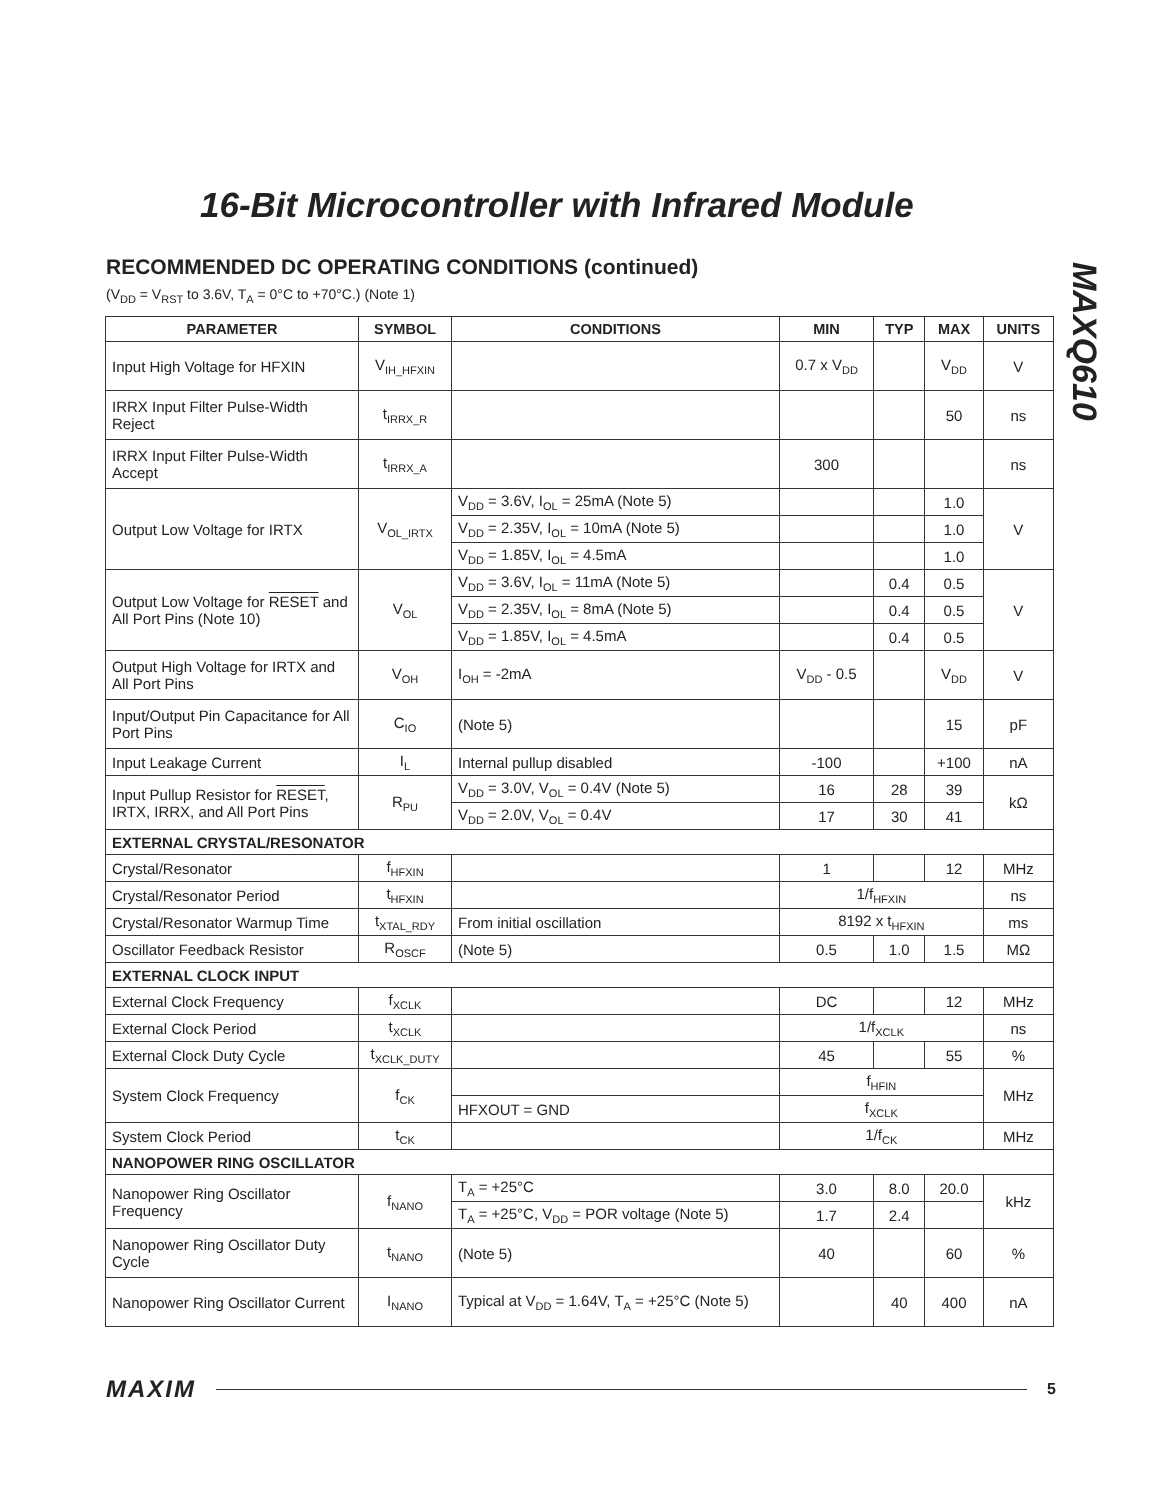16-Bit Microcontroller with Infrared Module
MAXQ610
RECOMMENDED DC OPERATING CONDITIONS (continued)
(V<sub>DD</sub> = V<sub>RST</sub> to 3.6V, T<sub>A</sub> = 0°C to +70°C.) (Note 1)
| PARAMETER | SYMBOL | CONDITIONS | MIN | TYP | MAX | UNITS |
| --- | --- | --- | --- | --- | --- | --- |
| Input High Voltage for HFXIN | V<sub>IH_HFXIN</sub> | | 0.7 x V<sub>DD</sub> | | V<sub>DD</sub> | V |
| IRRX Input Filter Pulse-Width Reject | t<sub>IRRX_R</sub> | | | | 50 | ns |
| IRRX Input Filter Pulse-Width Accept | t<sub>IRRX_A</sub> | | 300 | | | ns |
| Output Low Voltage for IRTX | V<sub>OL_IRTX</sub> | V<sub>DD</sub> = 3.6V, I<sub>OL</sub> = 25mA (Note 5) | | | 1.0 | V |
| | | V<sub>DD</sub> = 2.35V, I<sub>OL</sub> = 10mA (Note 5) | | | 1.0 | |
| | | V<sub>DD</sub> = 1.85V, I<sub>OL</sub> = 4.5mA | | | 1.0 | |
| Output Low Voltage for RESET and All Port Pins (Note 10) | V<sub>OL</sub> | V<sub>DD</sub> = 3.6V, I<sub>OL</sub> = 11mA (Note 5) | | 0.4 | 0.5 | V |
| | | V<sub>DD</sub> = 2.35V, I<sub>OL</sub> = 8mA (Note 5) | | 0.4 | 0.5 | |
| | | V<sub>DD</sub> = 1.85V, I<sub>OL</sub> = 4.5mA | | 0.4 | 0.5 | |
| Output High Voltage for IRTX and All Port Pins | V<sub>OH</sub> | I<sub>OH</sub> = -2mA | V<sub>DD</sub> - 0.5 | | V<sub>DD</sub> | V |
| Input/Output Pin Capacitance for All Port Pins | C<sub>IO</sub> | (Note 5) | | | 15 | pF |
| Input Leakage Current | I<sub>L</sub> | Internal pullup disabled | -100 | | +100 | nA |
| Input Pullup Resistor for RESET , IRTX, IRRX, and All Port Pins | R<sub>PU</sub> | V<sub>DD</sub> = 3.0V, V<sub>OL</sub> = 0.4V (Note 5) | 16 | 28 | 39 | kΩ |
| | | V<sub>DD</sub> = 2.0V, V<sub>OL</sub> = 0.4V | 17 | 30 | 41 | |
| EXTERNAL CRYSTAL/RESONATOR | | | | | | |
| Crystal/Resonator | f<sub>HFXIN</sub> | | 1 | | 12 | MHz |
| Crystal/Resonator Period | t<sub>HFXIN</sub> | | 1/f<sub>HFXIN</sub> | | | ns |
| Crystal/Resonator Warmup Time | t<sub>XTAL_RDY</sub> | From initial oscillation | 8192 x t<sub>HFXIN</sub> | | | ms |
| Oscillator Feedback Resistor | R<sub>OSCF</sub> | (Note 5) | 0.5 | 1.0 | 1.5 | MΩ |
| EXTERNAL CLOCK INPUT | | | | | | |
| External Clock Frequency | f<sub>XCLK</sub> | | DC | | 12 | MHz |
| External Clock Period | t<sub>XCLK</sub> | | 1/f<sub>XCLK</sub> | | | ns |
| External Clock Duty Cycle | t<sub>XCLK_DUTY</sub> | | 45 | | 55 | % |
| System Clock Frequency | f<sub>CK</sub> | | f<sub>HFIN</sub> | | | MHz |
| | | HFXOUT = GND | f<sub>XCLK</sub> | | | |
| System Clock Period | t<sub>CK</sub> | | 1/f<sub>CK</sub> | | | MHz |
| NANOPOWER RING OSCILLATOR | | | | | | |
| Nanopower Ring Oscillator Frequency | f<sub>NANO</sub> | T<sub>A</sub> = +25°C | 3.0 | 8.0 | 20.0 | kHz |
| | | T<sub>A</sub> = +25°C, V<sub>DD</sub> = POR voltage (Note 5) | 1.7 | 2.4 | | |
| Nanopower Ring Oscillator Duty Cycle | t<sub>NANO</sub> | (Note 5) | 40 | | 60 | % |
| Nanopower Ring Oscillator Current | I<sub>NANO</sub> | Typical at V<sub>DD</sub> = 1.64V, T<sub>A</sub> = +25°C (Note 5) | | 40 | 400 | nA |
MAXIM 5